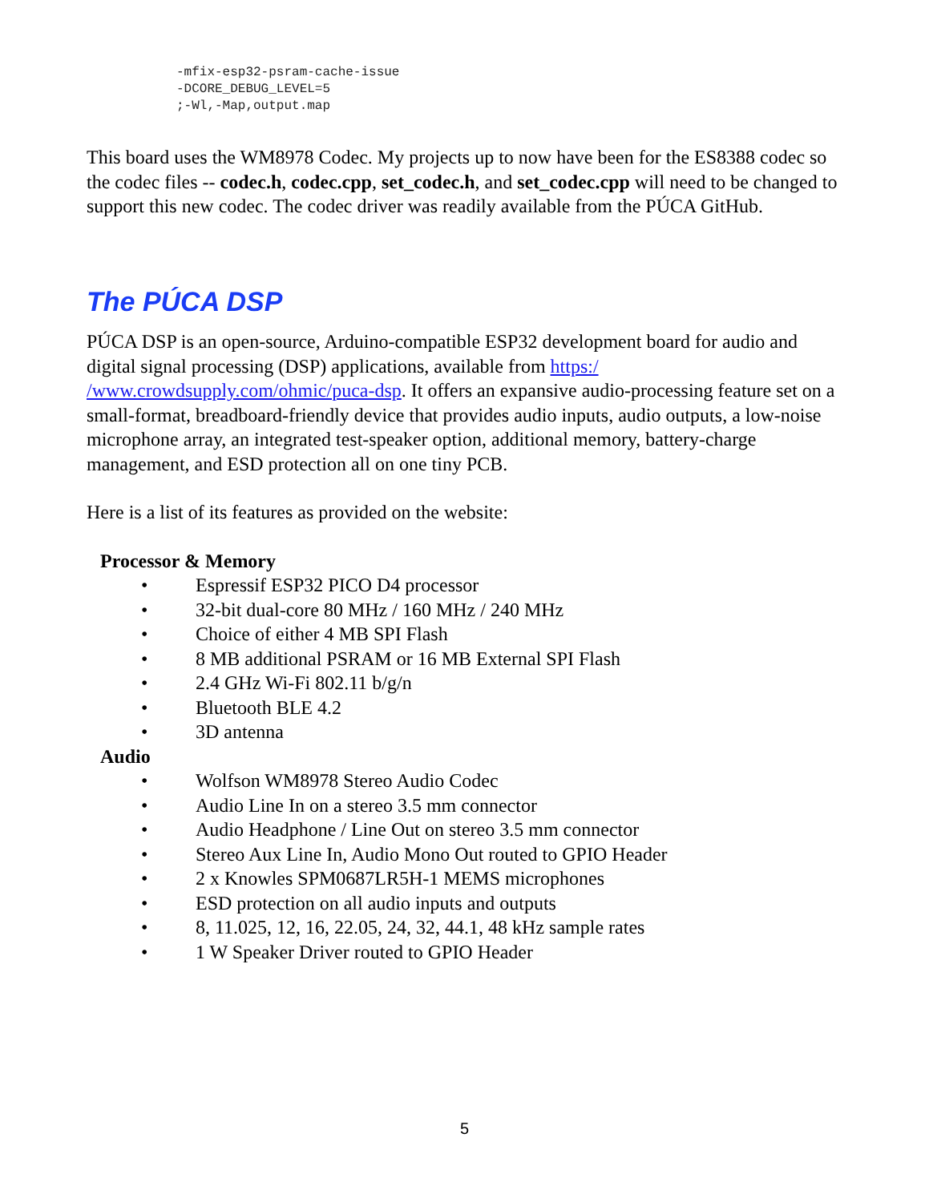-mfix-esp32-psram-cache-issue
-DCORE_DEBUG_LEVEL=5
;-Wl,-Map,output.map
This board uses the WM8978 Codec. My projects up to now have been for the ES8388 codec so the codec files -- codec.h, codec.cpp, set_codec.h, and set_codec.cpp will need to be changed to support this new codec. The codec driver was readily available from the PÚCA GitHub.
The PÚCA DSP
PÚCA DSP is an open-source, Arduino-compatible ESP32 development board for audio and digital signal processing (DSP) applications, available from https:/ /www.crowdsupply.com/ohmic/puca-dsp. It offers an expansive audio-processing feature set on a small-format, breadboard-friendly device that provides audio inputs, audio outputs, a low-noise microphone array, an integrated test-speaker option, additional memory, battery-charge management, and ESD protection all on one tiny PCB.
Here is a list of its features as provided on the website:
Processor & Memory
• Espressif ESP32 PICO D4 processor
• 32-bit dual-core 80 MHz / 160 MHz / 240 MHz
• Choice of either 4 MB SPI Flash
• 8 MB additional PSRAM or 16 MB External SPI Flash
• 2.4 GHz Wi-Fi 802.11 b/g/n
• Bluetooth BLE 4.2
• 3D antenna
Audio
• Wolfson WM8978 Stereo Audio Codec
• Audio Line In on a stereo 3.5 mm connector
• Audio Headphone / Line Out on stereo 3.5 mm connector
• Stereo Aux Line In, Audio Mono Out routed to GPIO Header
• 2 x Knowles SPM0687LR5H-1 MEMS microphones
• ESD protection on all audio inputs and outputs
• 8, 11.025, 12, 16, 22.05, 24, 32, 44.1, 48 kHz sample rates
• 1 W Speaker Driver routed to GPIO Header
5